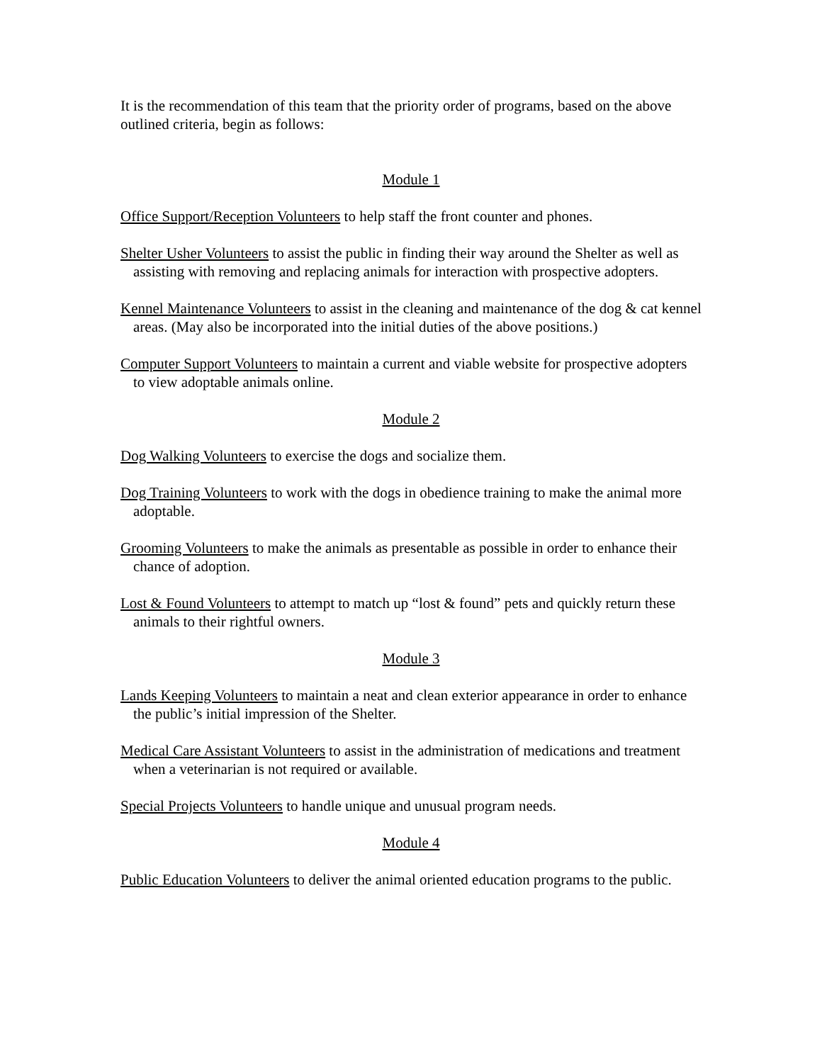It is the recommendation of this team that the priority order of programs, based on the above outlined criteria, begin as follows:
Module 1
Office Support/Reception Volunteers to help staff the front counter and phones.
Shelter Usher Volunteers to assist the public in finding their way around the Shelter as well as assisting with removing and replacing animals for interaction with prospective adopters.
Kennel Maintenance Volunteers to assist in the cleaning and maintenance of the dog & cat kennel areas. (May also be incorporated into the initial duties of the above positions.)
Computer Support Volunteers to maintain a current and viable website for prospective adopters to view adoptable animals online.
Module 2
Dog Walking Volunteers to exercise the dogs and socialize them.
Dog Training Volunteers to work with the dogs in obedience training to make the animal more adoptable.
Grooming Volunteers to make the animals as presentable as possible in order to enhance their chance of adoption.
Lost & Found Volunteers to attempt to match up “lost & found” pets and quickly return these animals to their rightful owners.
Module 3
Lands Keeping Volunteers to maintain a neat and clean exterior appearance in order to enhance the public’s initial impression of the Shelter.
Medical Care Assistant Volunteers to assist in the administration of medications and treatment when a veterinarian is not required or available.
Special Projects Volunteers to handle unique and unusual program needs.
Module 4
Public Education Volunteers to deliver the animal oriented education programs to the public.